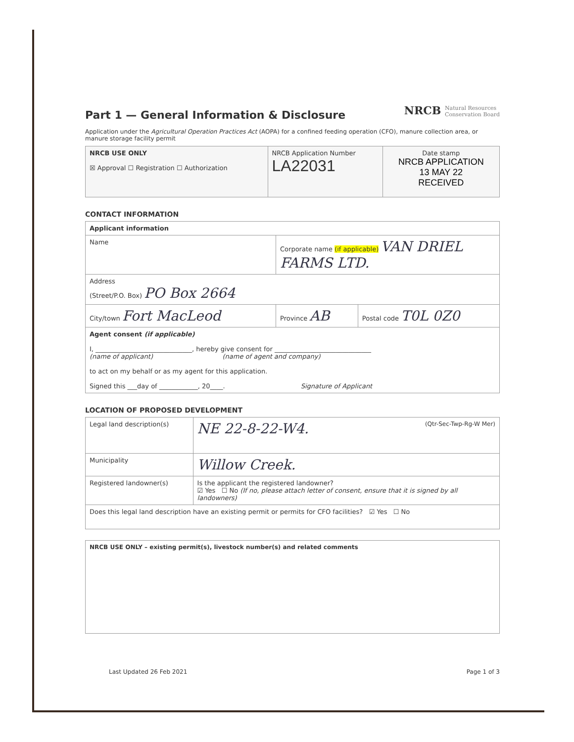Part 1 — General Information & Disclosure
NRCB Natural Resources
Conservation Board
Application under the Agricultural Operation Practices Act (AOPA) for a confined feeding operation (CFO), manure collection area, or manure storage facility permit
| NRCB USE ONLY ☒ Approval ☐ Registration ☐ Authorization | NRCB Application Number LA22031 | Date stamp NRCB APPLICATION 13 MAY 22 RECEIVED |
CONTACT INFORMATION
| Applicant information | | |
| Name | Corporate name (if applicable) VAN DRIEL FARMS LTD. | |
| Address (Street/P.O. Box) PO Box 2664 | | |
| City/town Fort MacLeod | Province AB | Postal code T0L 0Z0 |
| Agent consent (if applicable) I, ______________________________, hereby give consent for ______________________________ (name of applicant) (name of agent and company) to act on my behalf or as my agent for this application. Signed this ___day of ____________, 20____. Signature of Applicant | | |
LOCATION OF PROPOSED DEVELOPMENT
| Legal land description(s) | NE 22-8-22-W4. (Qtr-Sec-Twp-Rg-W Mer) |
| Municipality | Willow Creek. |
| Registered landowner(s) | Is the applicant the registered landowner? ☑ Yes ☐ No (If no, please attach letter of consent, ensure that it is signed by all landowners) |
| Does this legal land description have an existing permit or permits for CFO facilities? ☑ Yes ☐ No | |
| NRCB USE ONLY – existing permit(s), livestock number(s) and related comments |
Last Updated 26 Feb 2021 Page 1 of 3